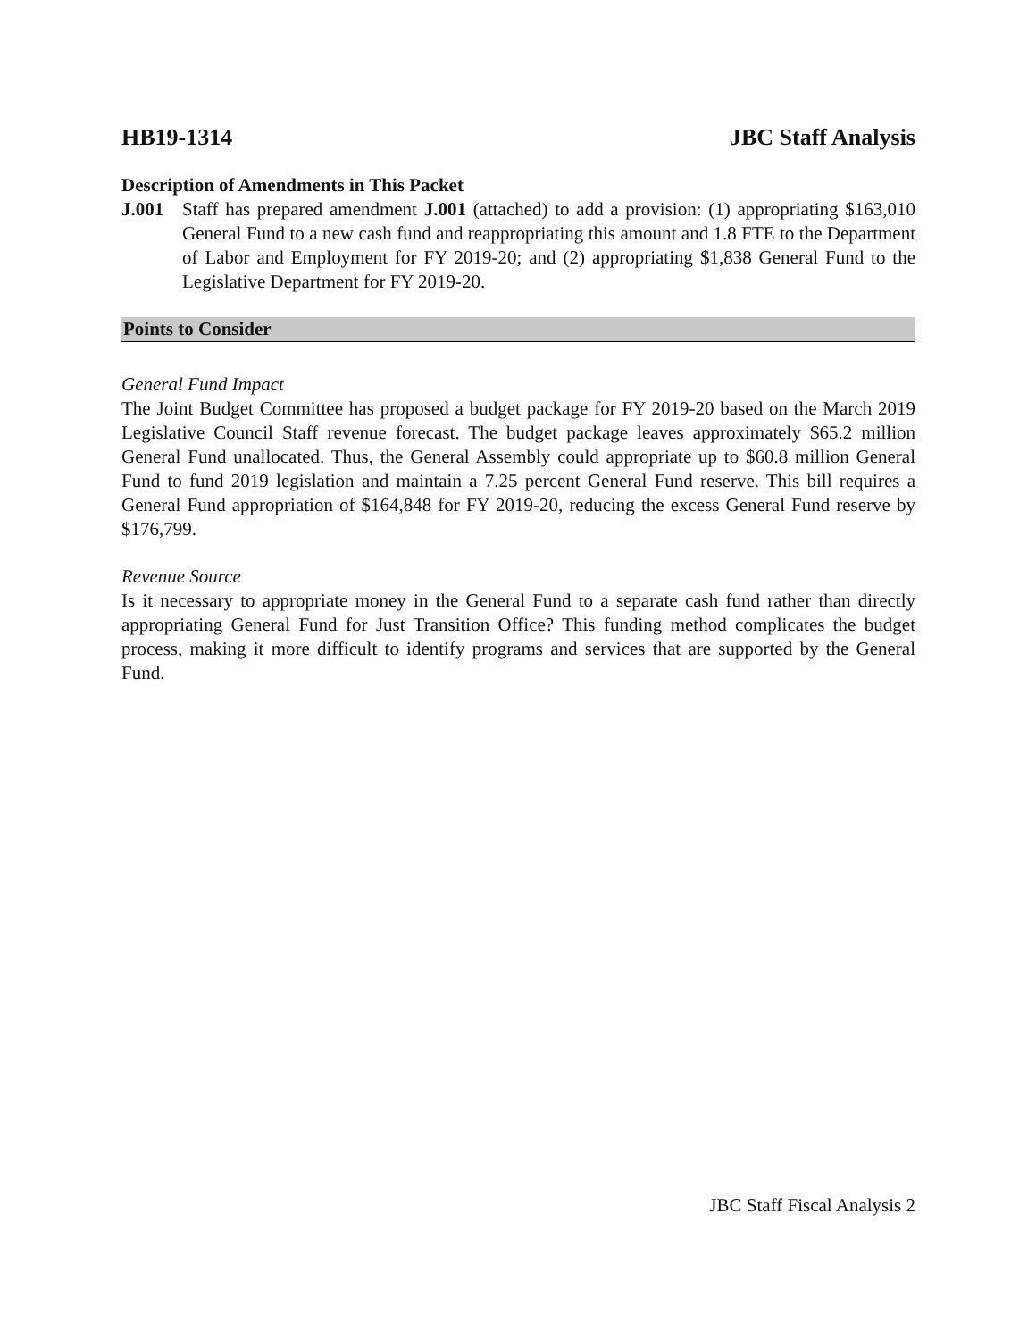HB19-1314 JBC Staff Analysis
Description of Amendments in This Packet
J.001 Staff has prepared amendment J.001 (attached) to add a provision: (1) appropriating $163,010 General Fund to a new cash fund and reappropriating this amount and 1.8 FTE to the Department of Labor and Employment for FY 2019-20; and (2) appropriating $1,838 General Fund to the Legislative Department for FY 2019-20.
Points to Consider
General Fund Impact
The Joint Budget Committee has proposed a budget package for FY 2019-20 based on the March 2019 Legislative Council Staff revenue forecast. The budget package leaves approximately $65.2 million General Fund unallocated. Thus, the General Assembly could appropriate up to $60.8 million General Fund to fund 2019 legislation and maintain a 7.25 percent General Fund reserve. This bill requires a General Fund appropriation of $164,848 for FY 2019-20, reducing the excess General Fund reserve by $176,799.
Revenue Source
Is it necessary to appropriate money in the General Fund to a separate cash fund rather than directly appropriating General Fund for Just Transition Office? This funding method complicates the budget process, making it more difficult to identify programs and services that are supported by the General Fund.
JBC Staff Fiscal Analysis 2